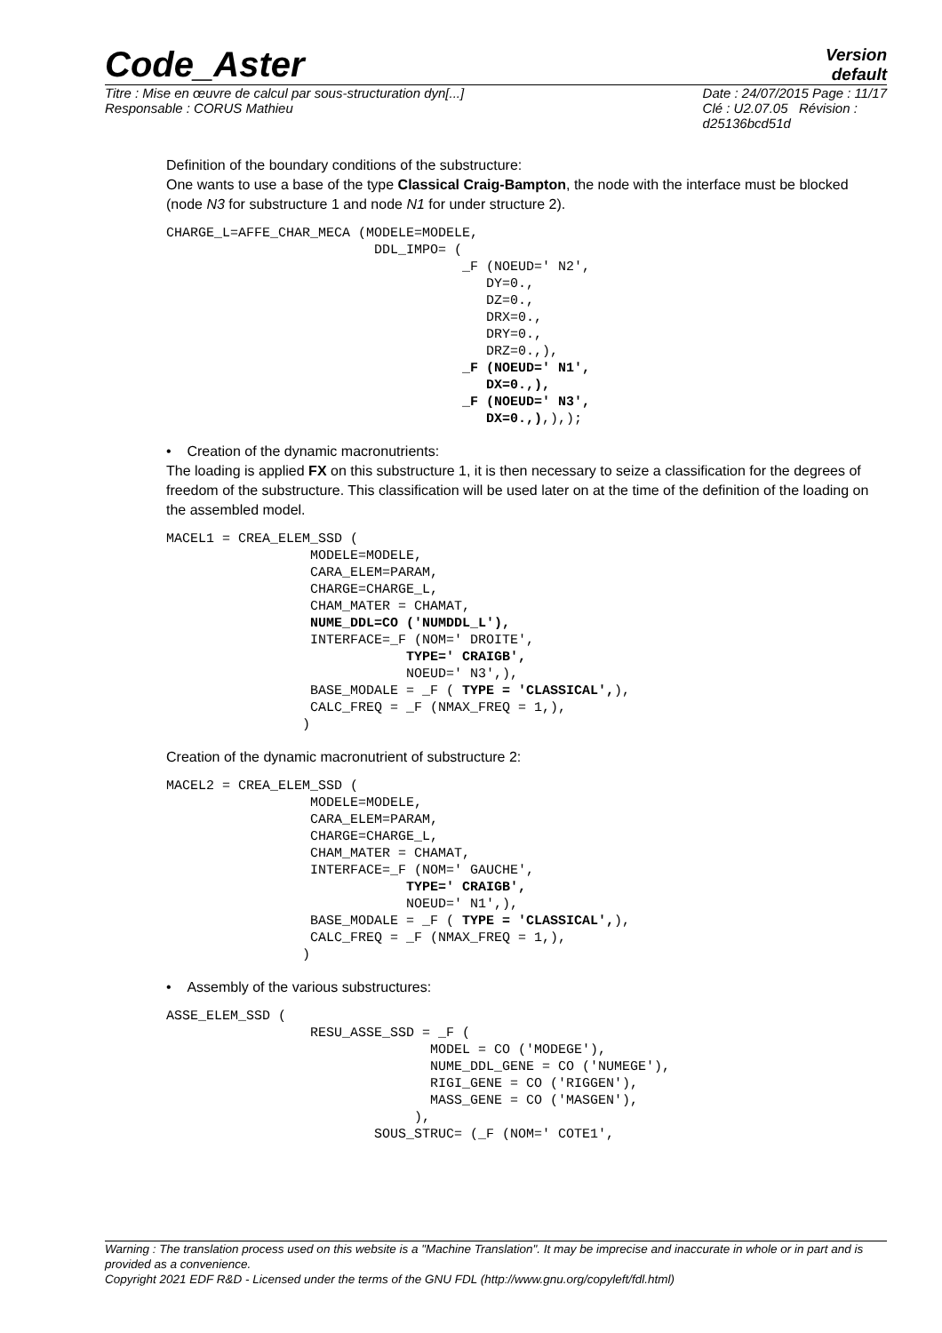Code_Aster
Version
default
Titre : Mise en œuvre de calcul par sous-structuration dyn[...]
Responsable : CORUS Mathieu
Date : 24/07/2015 Page : 11/17
Clé : U2.07.05 Révision :
d25136bcd51d
Definition of the boundary conditions of the substructure:
One wants to use a base of the type Classical Craig-Bampton, the node with the interface must be blocked (node N3 for substructure 1 and node N1 for under structure 2).
CHARGE_L=AFFE_CHAR_MECA (MODELE=MODELE,
                          DDL_IMPO= (
                                     _F (NOEUD=' N2',
                                        DY=0.,
                                        DZ=0.,
                                        DRX=0.,
                                        DRY=0.,
                                        DRZ=0.,),
                                     _F (NOEUD=' N1',
                                        DX=0.,),
                                     _F (NOEUD=' N3',
                                        DX=0.,),),);
• Creation of the dynamic macronutrients:
The loading is applied FX on this substructure 1, it is then necessary to seize a classification for the degrees of freedom of the substructure. This classification will be used later on at the time of the definition of the loading on the assembled model.
MACEL1 = CREA_ELEM_SSD (
                  MODELE=MODELE,
                  CARA_ELEM=PARAM,
                  CHARGE=CHARGE_L,
                  CHAM_MATER = CHAMAT,
                  NUME_DDL=CO ('NUMDDL_L'),
                  INTERFACE=_F (NOM=' DROITE',
                              TYPE=' CRAIGB',
                              NOEUD=' N3',),
                  BASE_MODALE = _F ( TYPE = 'CLASSICAL',),
                  CALC_FREQ = _F (NMAX_FREQ = 1,),
                 )
Creation of the dynamic macronutrient of substructure 2:
MACEL2 = CREA_ELEM_SSD (
                  MODELE=MODELE,
                  CARA_ELEM=PARAM,
                  CHARGE=CHARGE_L,
                  CHAM_MATER = CHAMAT,
                  INTERFACE=_F (NOM=' GAUCHE',
                              TYPE=' CRAIGB',
                              NOEUD=' N1',),
                  BASE_MODALE = _F ( TYPE = 'CLASSICAL',),
                  CALC_FREQ = _F (NMAX_FREQ = 1,),
                 )
• Assembly of the various substructures:
ASSE_ELEM_SSD (
                  RESU_ASSE_SSD = _F (
                                 MODEL = CO ('MODEGE'),
                                 NUME_DDL_GENE = CO ('NUMEGE'),
                                 RIGI_GENE = CO ('RIGGEN'),
                                 MASS_GENE = CO ('MASGEN'),
                               ),
                          SOUS_STRUC= (_F (NOM=' COTE1',
Warning : The translation process used on this website is a "Machine Translation". It may be imprecise and inaccurate in whole or in part and is provided as a convenience.
Copyright 2021 EDF R&D - Licensed under the terms of the GNU FDL (http://www.gnu.org/copyleft/fdl.html)